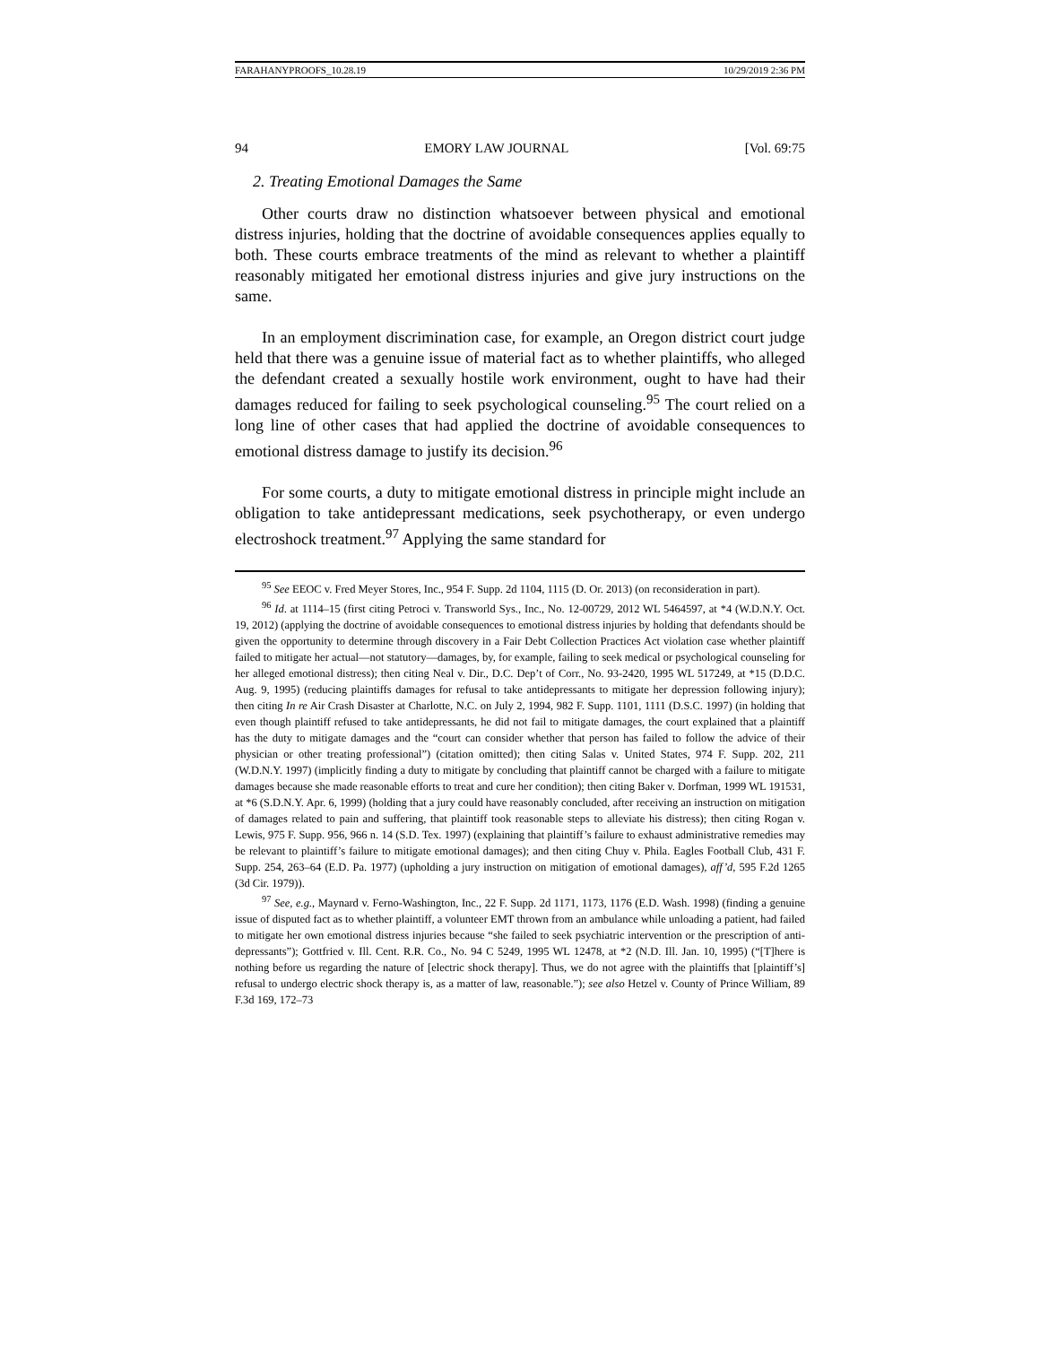FARAHANYPROOFS_10.28.19 10/29/2019 2:36 PM
94 EMORY LAW JOURNAL [Vol. 69:75
2. Treating Emotional Damages the Same
Other courts draw no distinction whatsoever between physical and emotional distress injuries, holding that the doctrine of avoidable consequences applies equally to both. These courts embrace treatments of the mind as relevant to whether a plaintiff reasonably mitigated her emotional distress injuries and give jury instructions on the same.
In an employment discrimination case, for example, an Oregon district court judge held that there was a genuine issue of material fact as to whether plaintiffs, who alleged the defendant created a sexually hostile work environment, ought to have had their damages reduced for failing to seek psychological counseling.<sup>95</sup> The court relied on a long line of other cases that had applied the doctrine of avoidable consequences to emotional distress damage to justify its decision.<sup>96</sup>
For some courts, a duty to mitigate emotional distress in principle might include an obligation to take antidepressant medications, seek psychotherapy, or even undergo electroshock treatment.<sup>97</sup> Applying the same standard for
<sup>95</sup> See EEOC v. Fred Meyer Stores, Inc., 954 F. Supp. 2d 1104, 1115 (D. Or. 2013) (on reconsideration in part).
<sup>96</sup> Id. at 1114–15 (first citing Petroci v. Transworld Sys., Inc., No. 12-00729, 2012 WL 5464597, at *4 (W.D.N.Y. Oct. 19, 2012) (applying the doctrine of avoidable consequences to emotional distress injuries by holding that defendants should be given the opportunity to determine through discovery in a Fair Debt Collection Practices Act violation case whether plaintiff failed to mitigate her actual—not statutory—damages, by, for example, failing to seek medical or psychological counseling for her alleged emotional distress); then citing Neal v. Dir., D.C. Dep’t of Corr., No. 93-2420, 1995 WL 517249, at *15 (D.D.C. Aug. 9, 1995) (reducing plaintiffs damages for refusal to take antidepressants to mitigate her depression following injury); then citing In re Air Crash Disaster at Charlotte, N.C. on July 2, 1994, 982 F. Supp. 1101, 1111 (D.S.C. 1997) (in holding that even though plaintiff refused to take antidepressants, he did not fail to mitigate damages, the court explained that a plaintiff has the duty to mitigate damages and the “court can consider whether that person has failed to follow the advice of their physician or other treating professional”) (citation omitted); then citing Salas v. United States, 974 F. Supp. 202, 211 (W.D.N.Y. 1997) (implicitly finding a duty to mitigate by concluding that plaintiff cannot be charged with a failure to mitigate damages because she made reasonable efforts to treat and cure her condition); then citing Baker v. Dorfman, 1999 WL 191531, at *6 (S.D.N.Y. Apr. 6, 1999) (holding that a jury could have reasonably concluded, after receiving an instruction on mitigation of damages related to pain and suffering, that plaintiff took reasonable steps to alleviate his distress); then citing Rogan v. Lewis, 975 F. Supp. 956, 966 n. 14 (S.D. Tex. 1997) (explaining that plaintiff’s failure to exhaust administrative remedies may be relevant to plaintiff’s failure to mitigate emotional damages); and then citing Chuy v. Phila. Eagles Football Club, 431 F. Supp. 254, 263–64 (E.D. Pa. 1977) (upholding a jury instruction on mitigation of emotional damages), aff’d, 595 F.2d 1265 (3d Cir. 1979)).
<sup>97</sup> See, e.g., Maynard v. Ferno-Washington, Inc., 22 F. Supp. 2d 1171, 1173, 1176 (E.D. Wash. 1998) (finding a genuine issue of disputed fact as to whether plaintiff, a volunteer EMT thrown from an ambulance while unloading a patient, had failed to mitigate her own emotional distress injuries because “she failed to seek psychiatric intervention or the prescription of anti-depressants”); Gottfried v. Ill. Cent. R.R. Co., No. 94 C 5249, 1995 WL 12478, at *2 (N.D. Ill. Jan. 10, 1995) (“[T]here is nothing before us regarding the nature of [electric shock therapy]. Thus, we do not agree with the plaintiffs that [plaintiff’s] refusal to undergo electric shock therapy is, as a matter of law, reasonable.”); see also Hetzel v. County of Prince William, 89 F.3d 169, 172–73